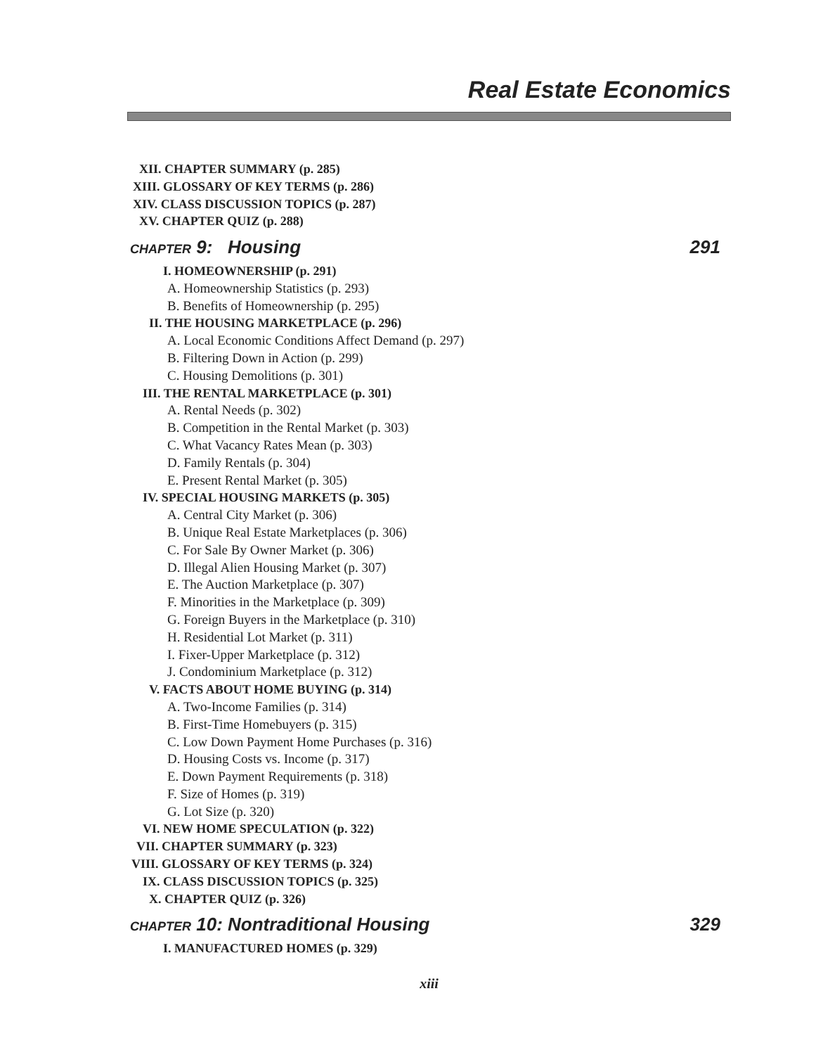Real Estate Economics
XII. CHAPTER SUMMARY (p. 285)
XIII. GLOSSARY OF KEY TERMS (p. 286)
XIV. CLASS DISCUSSION TOPICS (p. 287)
XV. CHAPTER QUIZ (p. 288)
CHAPTER 9: Housing 291
I. HOMEOWNERSHIP (p. 291)
A. Homeownership Statistics (p. 293)
B. Benefits of Homeownership (p. 295)
II. THE HOUSING MARKETPLACE (p. 296)
A. Local Economic Conditions Affect Demand (p. 297)
B. Filtering Down in Action (p. 299)
C. Housing Demolitions (p. 301)
III. THE RENTAL MARKETPLACE (p. 301)
A. Rental Needs (p. 302)
B. Competition in the Rental Market (p. 303)
C. What Vacancy Rates Mean (p. 303)
D. Family Rentals (p. 304)
E. Present Rental Market (p. 305)
IV. SPECIAL HOUSING MARKETS (p. 305)
A. Central City Market (p. 306)
B. Unique Real Estate Marketplaces (p. 306)
C. For Sale By Owner Market (p. 306)
D. Illegal Alien Housing Market (p. 307)
E. The Auction Marketplace (p. 307)
F. Minorities in the Marketplace (p. 309)
G. Foreign Buyers in the Marketplace (p. 310)
H. Residential Lot Market (p. 311)
I. Fixer-Upper Marketplace (p. 312)
J. Condominium Marketplace (p. 312)
V. FACTS ABOUT HOME BUYING (p. 314)
A. Two-Income Families (p. 314)
B. First-Time Homebuyers (p. 315)
C. Low Down Payment Home Purchases (p. 316)
D. Housing Costs vs. Income (p. 317)
E. Down Payment Requirements (p. 318)
F. Size of Homes (p. 319)
G. Lot Size (p. 320)
VI. NEW HOME SPECULATION (p. 322)
VII. CHAPTER SUMMARY (p. 323)
VIII. GLOSSARY OF KEY TERMS (p. 324)
IX. CLASS DISCUSSION TOPICS (p. 325)
X. CHAPTER QUIZ (p. 326)
CHAPTER 10: Nontraditional Housing 329
I. MANUFACTURED HOMES (p. 329)
xiii